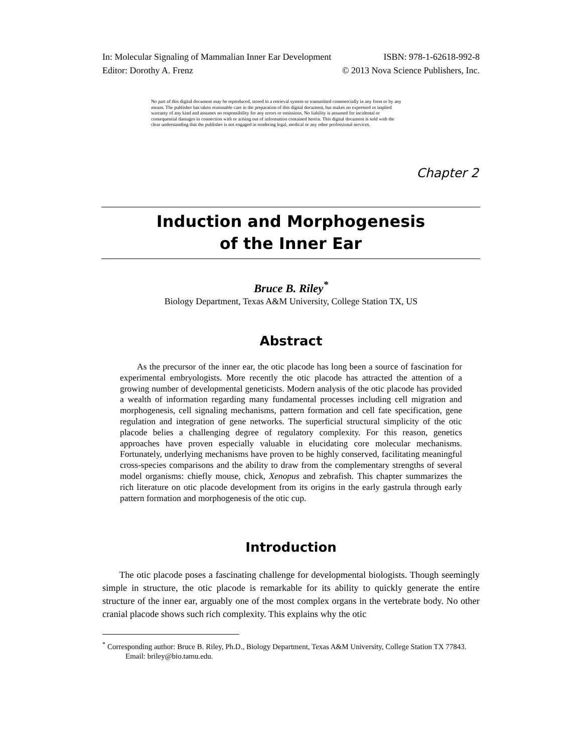In: Molecular Signaling of Mammalian Inner Ear Development ISBN: 978-1-62618-992-8
Editor: Dorothy A. Frenz © 2013 Nova Science Publishers, Inc.
No part of this digital document may be reproduced, stored in a retrieval system or transmitted commercially in any form or by any means. The publisher has taken reasonable care in the preparation of this digital document, but makes no expressed or implied warranty of any kind and assumes no responsibility for any errors or omissions. No liability is assumed for incidental or consequential damages in connection with or arising out of information contained herein. This digital document is sold with the clear understanding that the publisher is not engaged in rendering legal, medical or any other professional services.
Chapter 2
Induction and Morphogenesis
of the Inner Ear
Bruce B. Riley<sup>*</sup>
Biology Department, Texas A&M University, College Station TX, US
Abstract
As the precursor of the inner ear, the otic placode has long been a source of fascination for experimental embryologists. More recently the otic placode has attracted the attention of a growing number of developmental geneticists. Modern analysis of the otic placode has provided a wealth of information regarding many fundamental processes including cell migration and morphogenesis, cell signaling mechanisms, pattern formation and cell fate specification, gene regulation and integration of gene networks. The superficial structural simplicity of the otic placode belies a challenging degree of regulatory complexity. For this reason, genetics approaches have proven especially valuable in elucidating core molecular mechanisms. Fortunately, underlying mechanisms have proven to be highly conserved, facilitating meaningful cross-species comparisons and the ability to draw from the complementary strengths of several model organisms: chiefly mouse, chick, Xenopus and zebrafish. This chapter summarizes the rich literature on otic placode development from its origins in the early gastrula through early pattern formation and morphogenesis of the otic cup.
Introduction
The otic placode poses a fascinating challenge for developmental biologists. Though seemingly simple in structure, the otic placode is remarkable for its ability to quickly generate the entire structure of the inner ear, arguably one of the most complex organs in the vertebrate body. No other cranial placode shows such rich complexity. This explains why the otic
<sup>*</sup> Corresponding author: Bruce B. Riley, Ph.D., Biology Department, Texas A&M University, College Station TX 77843. Email: briley@bio.tamu.edu.